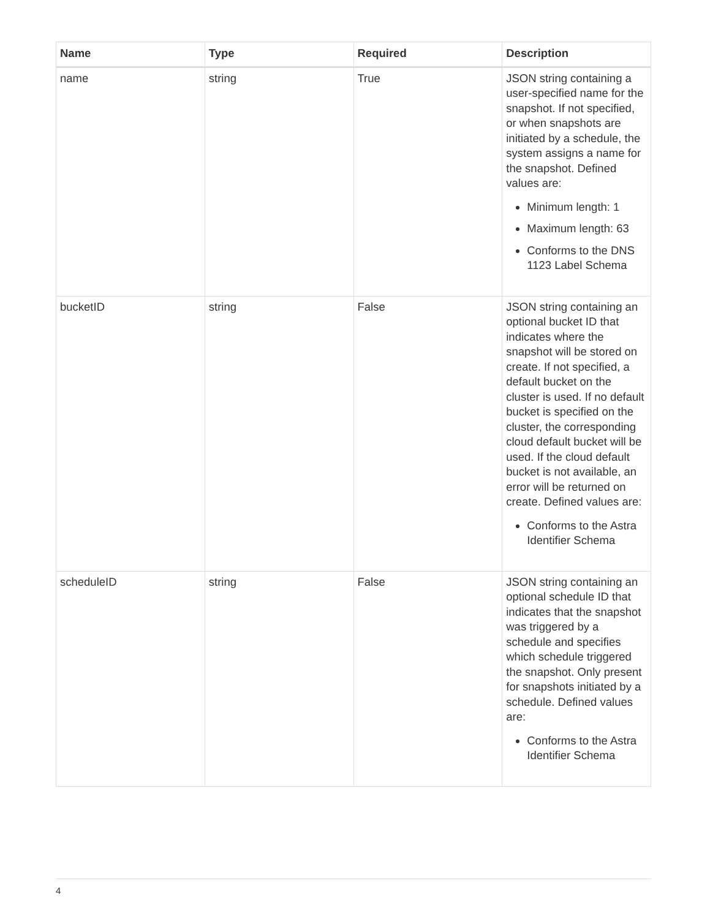| Name | Type | Required | Description |
| --- | --- | --- | --- |
| name | string | True | JSON string containing a user-specified name for the snapshot. If not specified, or when snapshots are initiated by a schedule, the system assigns a name for the snapshot. Defined values are: Minimum length: 1 Maximum length: 63 Conforms to the DNS 1123 Label Schema |
| bucketID | string | False | JSON string containing an optional bucket ID that indicates where the snapshot will be stored on create. If not specified, a default bucket on the cluster is used. If no default bucket is specified on the cluster, the corresponding cloud default bucket will be used. If the cloud default bucket is not available, an error will be returned on create. Defined values are: Conforms to the Astra Identifier Schema |
| scheduleID | string | False | JSON string containing an optional schedule ID that indicates that the snapshot was triggered by a schedule and specifies which schedule triggered the snapshot. Only present for snapshots initiated by a schedule. Defined values are: Conforms to the Astra Identifier Schema |
4